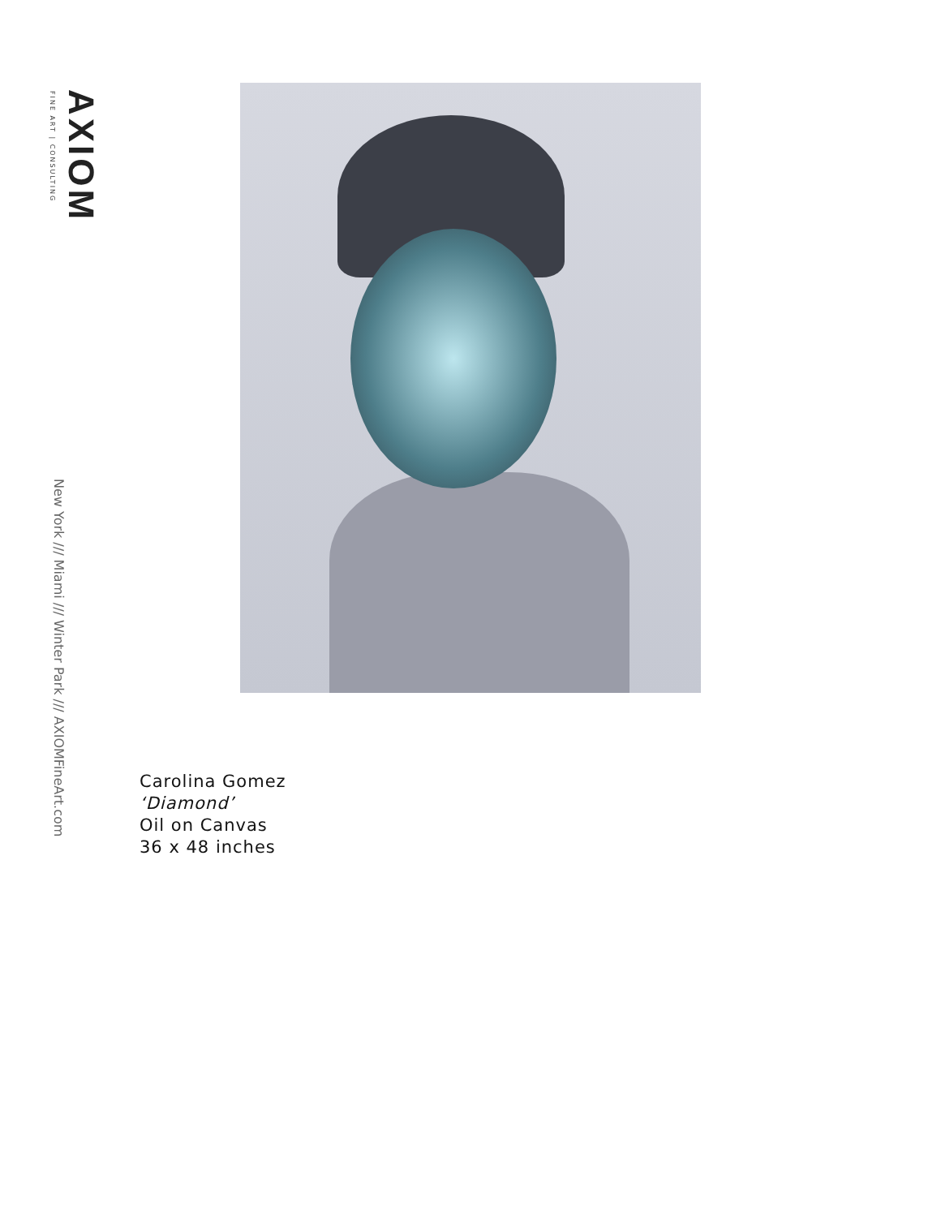AXIOM
FINE ART | CONSULTING
New York /// Miami /// Winter Park /// AXIOMFineArt.com
Carolina Gomez
‘Diamond’
Oil on Canvas
36 x 48 inches